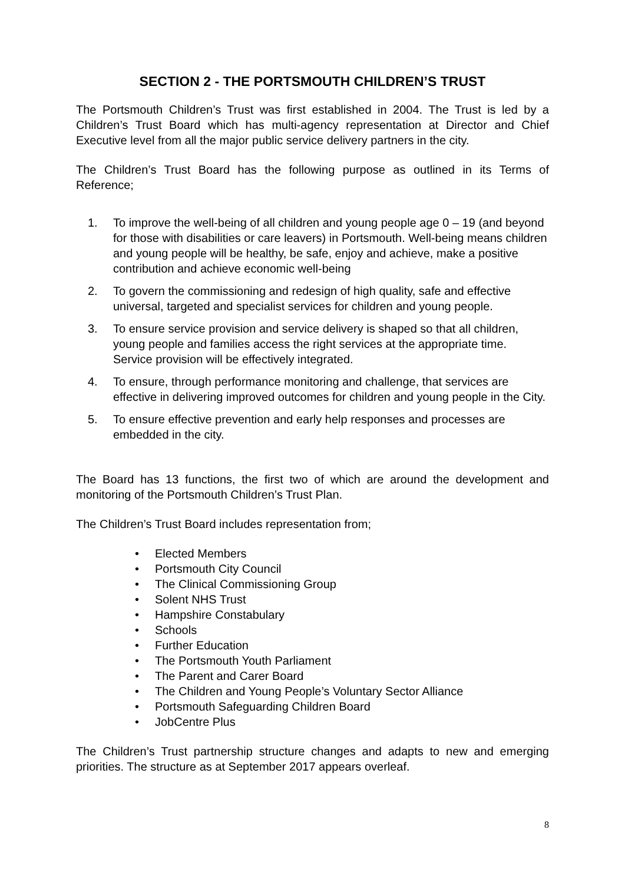SECTION 2 - THE PORTSMOUTH CHILDREN’S TRUST
The Portsmouth Children’s Trust was first established in 2004. The Trust is led by a Children’s Trust Board which has multi-agency representation at Director and Chief Executive level from all the major public service delivery partners in the city.
The Children’s Trust Board has the following purpose as outlined in its Terms of Reference;
1. To improve the well-being of all children and young people age 0 – 19 (and beyond for those with disabilities or care leavers) in Portsmouth. Well-being means children and young people will be healthy, be safe, enjoy and achieve, make a positive contribution and achieve economic well-being
2. To govern the commissioning and redesign of high quality, safe and effective universal, targeted and specialist services for children and young people.
3. To ensure service provision and service delivery is shaped so that all children, young people and families access the right services at the appropriate time. Service provision will be effectively integrated.
4. To ensure, through performance monitoring and challenge, that services are effective in delivering improved outcomes for children and young people in the City.
5. To ensure effective prevention and early help responses and processes are embedded in the city.
The Board has 13 functions, the first two of which are around the development and monitoring of the Portsmouth Children’s Trust Plan.
The Children’s Trust Board includes representation from;
• Elected Members
• Portsmouth City Council
• The Clinical Commissioning Group
• Solent NHS Trust
• Hampshire Constabulary
• Schools
• Further Education
• The Portsmouth Youth Parliament
• The Parent and Carer Board
• The Children and Young People’s Voluntary Sector Alliance
• Portsmouth Safeguarding Children Board
• JobCentre Plus
The Children’s Trust partnership structure changes and adapts to new and emerging priorities. The structure as at September 2017 appears overleaf.
8